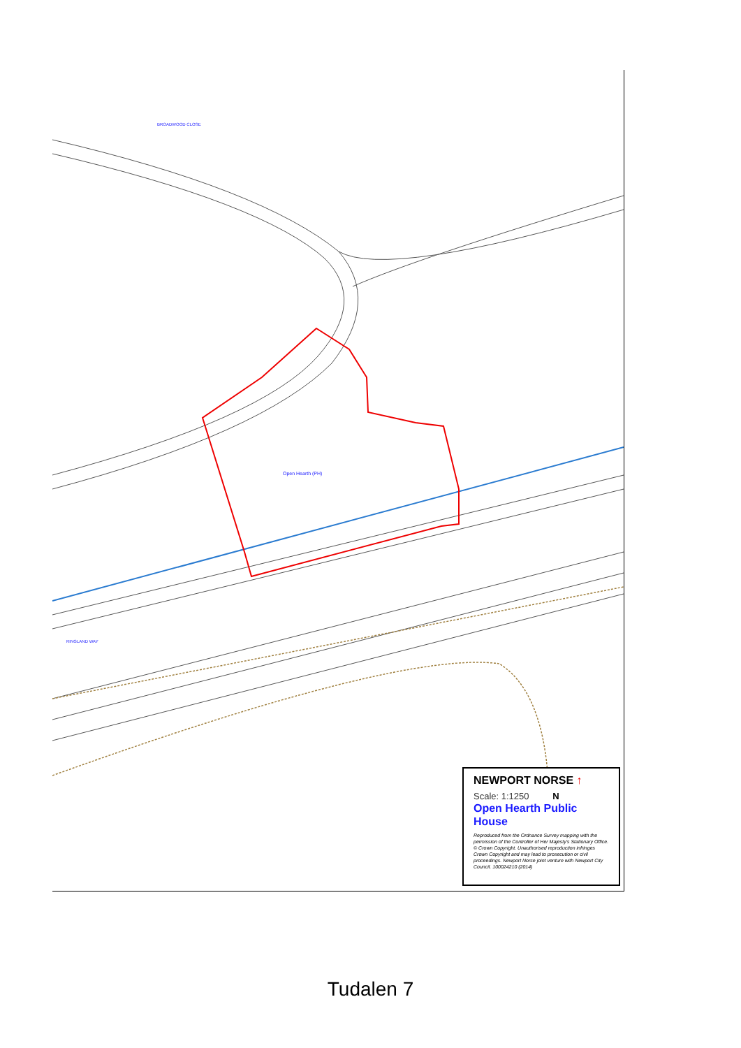Open Hearth (PH)
RINGLAND WAY
BROADWOOD CLOSE
NEWPORT NORSE ↑
Scale: 1:1250 N
Open Hearth Public House
Reproduced from the Ordnance Survey mapping with the permission of the Controller of Her Majesty's Stationary Office. © Crown Copyright. Unauthorised reproduction infringes Crown Copyright and may lead to prosecution or civil proceedings. Newport Norse joint venture with Newport City Council. 100024210 (2014)
Tudalen 7